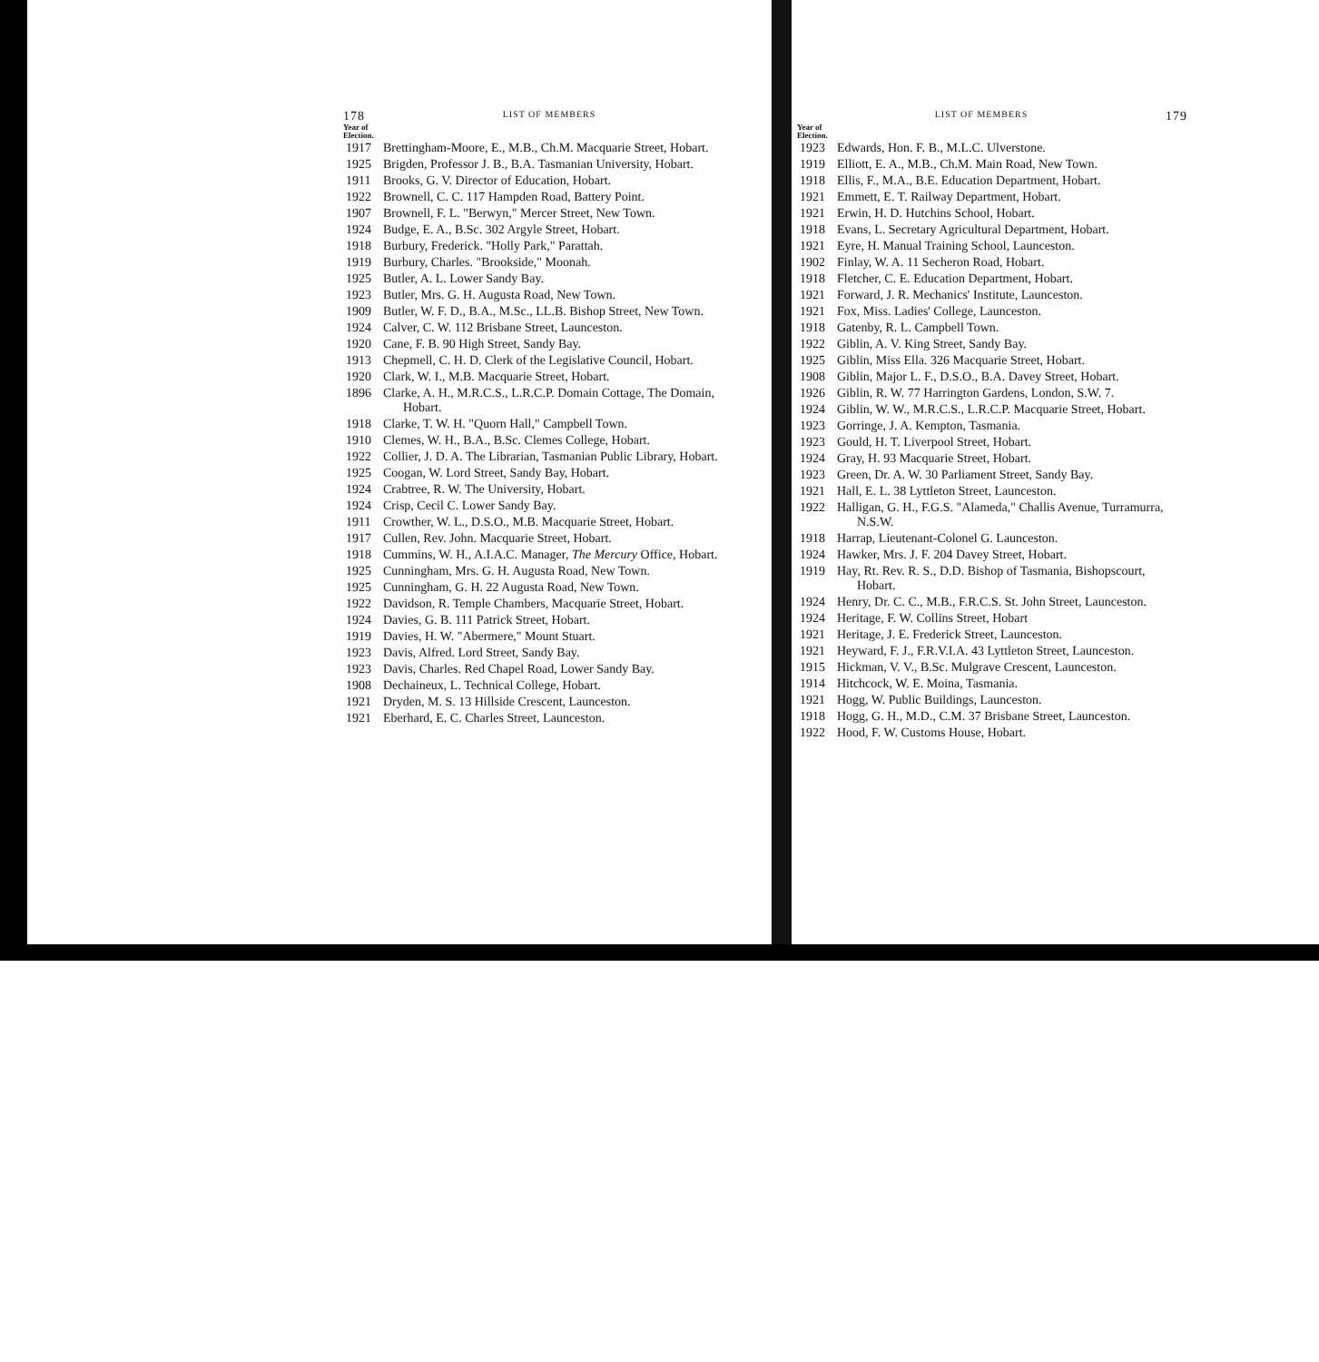178 LIST OF MEMBERS
Year of
Election.
| 1917 | Brettingham-Moore, E., M.B., Ch.M. Macquarie Street, Hobart. |
| 1925 | Brigden, Professor J. B., B.A. Tasmanian University, Hobart. |
| 1911 | Brooks, G. V. Director of Education, Hobart. |
| 1922 | Brownell, C. C. 117 Hampden Road, Battery Point. |
| 1907 | Brownell, F. L. "Berwyn," Mercer Street, New Town. |
| 1924 | Budge, E. A., B.Sc. 302 Argyle Street, Hobart. |
| 1918 | Burbury, Frederick. "Holly Park," Parattah. |
| 1919 | Burbury, Charles. "Brookside," Moonah. |
| 1925 | Butler, A. L. Lower Sandy Bay. |
| 1923 | Butler, Mrs. G. H. Augusta Road, New Town. |
| 1909 | Butler, W. F. D., B.A., M.Sc., LL.B. Bishop Street, New Town. |
| 1924 | Calver, C. W. 112 Brisbane Street, Launceston. |
| 1920 | Cane, F. B. 90 High Street, Sandy Bay. |
| 1913 | Chepmell, C. H. D. Clerk of the Legislative Council, Hobart. |
| 1920 | Clark, W. I., M.B. Macquarie Street, Hobart. |
| 1896 | Clarke, A. H., M.R.C.S., L.R.C.P. Domain Cottage, The Domain, Hobart. |
| 1918 | Clarke, T. W. H. "Quorn Hall," Campbell Town. |
| 1910 | Clemes, W. H., B.A., B.Sc. Clemes College, Hobart. |
| 1922 | Collier, J. D. A. The Librarian, Tasmanian Public Library, Hobart. |
| 1925 | Coogan, W. Lord Street, Sandy Bay, Hobart. |
| 1924 | Crabtree, R. W. The University, Hobart. |
| 1924 | Crisp, Cecil C. Lower Sandy Bay. |
| 1911 | Crowther, W. L., D.S.O., M.B. Macquarie Street, Hobart. |
| 1917 | Cullen, Rev. John. Macquarie Street, Hobart. |
| 1918 | Cummins, W. H., A.I.A.C. Manager, The Mercury Office, Hobart. |
| 1925 | Cunningham, Mrs. G. H. Augusta Road, New Town. |
| 1925 | Cunningham, G. H. 22 Augusta Road, New Town. |
| 1922 | Davidson, R. Temple Chambers, Macquarie Street, Hobart. |
| 1924 | Davies, G. B. 111 Patrick Street, Hobart. |
| 1919 | Davies, H. W. "Abermere," Mount Stuart. |
| 1923 | Davis, Alfred. Lord Street, Sandy Bay. |
| 1923 | Davis, Charles. Red Chapel Road, Lower Sandy Bay. |
| 1908 | Dechaineux, L. Technical College, Hobart. |
| 1921 | Dryden, M. S. 13 Hillside Crescent, Launceston. |
| 1921 | Eberhard, E. C. Charles Street, Launceston. |
LIST OF MEMBERS 179
Year of
Election.
| 1923 | Edwards, Hon. F. B., M.L.C. Ulverstone. |
| 1919 | Elliott, E. A., M.B., Ch.M. Main Road, New Town. |
| 1918 | Ellis, F., M.A., B.E. Education Department, Hobart. |
| 1921 | Emmett, E. T. Railway Department, Hobart. |
| 1921 | Erwin, H. D. Hutchins School, Hobart. |
| 1918 | Evans, L. Secretary Agricultural Department, Hobart. |
| 1921 | Eyre, H. Manual Training School, Launceston. |
| 1902 | Finlay, W. A. 11 Secheron Road, Hobart. |
| 1918 | Fletcher, C. E. Education Department, Hobart. |
| 1921 | Forward, J. R. Mechanics' Institute, Launceston. |
| 1921 | Fox, Miss. Ladies' College, Launceston. |
| 1918 | Gatenby, R. L. Campbell Town. |
| 1922 | Giblin, A. V. King Street, Sandy Bay. |
| 1925 | Giblin, Miss Ella. 326 Macquarie Street, Hobart. |
| 1908 | Giblin, Major L. F., D.S.O., B.A. Davey Street, Hobart. |
| 1926 | Giblin, R. W. 77 Harrington Gardens, London, S.W. 7. |
| 1924 | Giblin, W. W., M.R.C.S., L.R.C.P. Macquarie Street, Hobart. |
| 1923 | Gorringe, J. A. Kempton, Tasmania. |
| 1923 | Gould, H. T. Liverpool Street, Hobart. |
| 1924 | Gray, H. 93 Macquarie Street, Hobart. |
| 1923 | Green, Dr. A. W. 30 Parliament Street, Sandy Bay. |
| 1921 | Hall, E. L. 38 Lyttleton Street, Launceston. |
| 1922 | Halligan, G. H., F.G.S. "Alameda," Challis Avenue, Turramurra, N.S.W. |
| 1918 | Harrap, Lieutenant-Colonel G. Launceston. |
| 1924 | Hawker, Mrs. J. F. 204 Davey Street, Hobart. |
| 1919 | Hay, Rt. Rev. R. S., D.D. Bishop of Tasmania, Bishopscourt, Hobart. |
| 1924 | Henry, Dr. C. C., M.B., F.R.C.S. St. John Street, Launceston. |
| 1924 | Heritage, F. W. Collins Street, Hobart |
| 1921 | Heritage, J. E. Frederick Street, Launceston. |
| 1921 | Heyward, F. J., F.R.V.I.A. 43 Lyttleton Street, Launceston. |
| 1915 | Hickman, V. V., B.Sc. Mulgrave Crescent, Launceston. |
| 1914 | Hitchcock, W. E. Moina, Tasmania. |
| 1921 | Hogg, W. Public Buildings, Launceston. |
| 1918 | Hogg, G. H., M.D., C.M. 37 Brisbane Street, Launceston. |
| 1922 | Hood, F. W. Customs House, Hobart. |